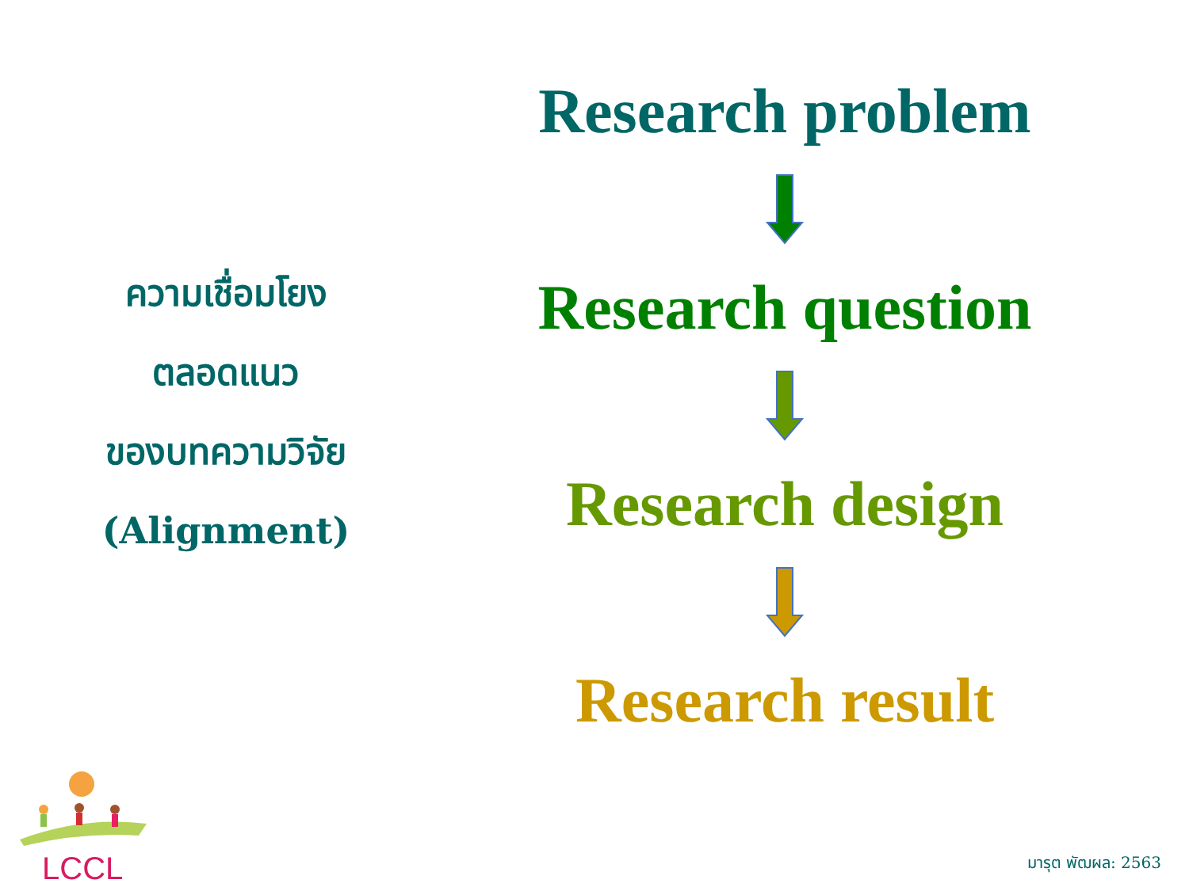ความเชื่อมโยง
ตลอดแนว
ของบทความวิจัย
(Alignment)
Research problem
Research question
Research design
Research result
LCCL
มารุต พัฒผล: 2563